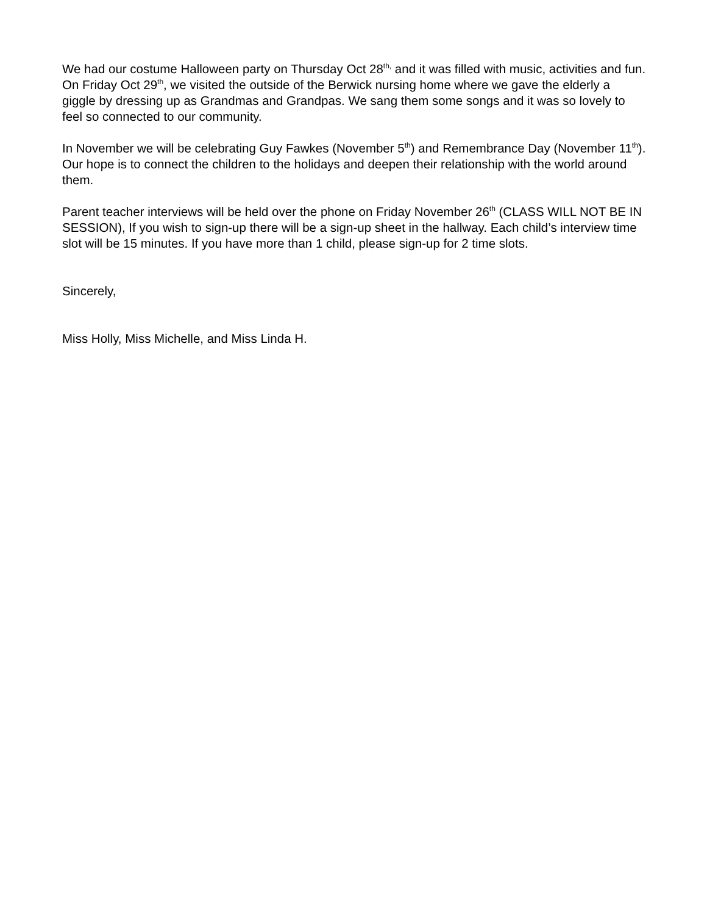We had our costume Halloween party on Thursday Oct 28<sup>th,</sup> and it was filled with music, activities and fun. On Friday Oct 29<sup>th</sup>, we visited the outside of the Berwick nursing home where we gave the elderly a giggle by dressing up as Grandmas and Grandpas. We sang them some songs and it was so lovely to feel so connected to our community.
In November we will be celebrating Guy Fawkes (November 5<sup>th</sup>) and Remembrance Day (November 11<sup>th</sup>). Our hope is to connect the children to the holidays and deepen their relationship with the world around them.
Parent teacher interviews will be held over the phone on Friday November 26<sup>th</sup> (CLASS WILL NOT BE IN SESSION), If you wish to sign-up there will be a sign-up sheet in the hallway. Each child’s interview time slot will be 15 minutes. If you have more than 1 child, please sign-up for 2 time slots.
Sincerely,
Miss Holly, Miss Michelle, and Miss Linda H.